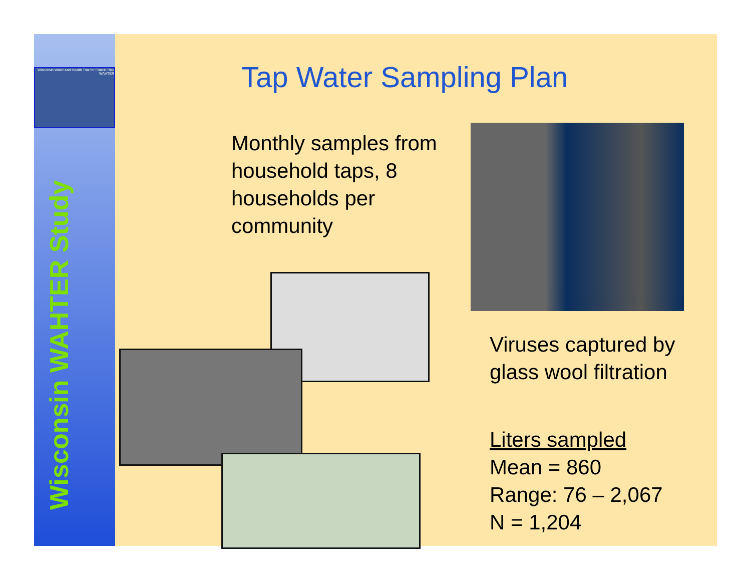Wisconsin Water And Health Trial for Enteric Risk
WAHTER
Wisconsin WAHTER Study
Tap Water Sampling Plan
Monthly samples from household taps, 8 households per community
Viruses captured by
glass wool filtration
Liters sampled
Mean = 860
Range: 76 – 2,067
N = 1,204